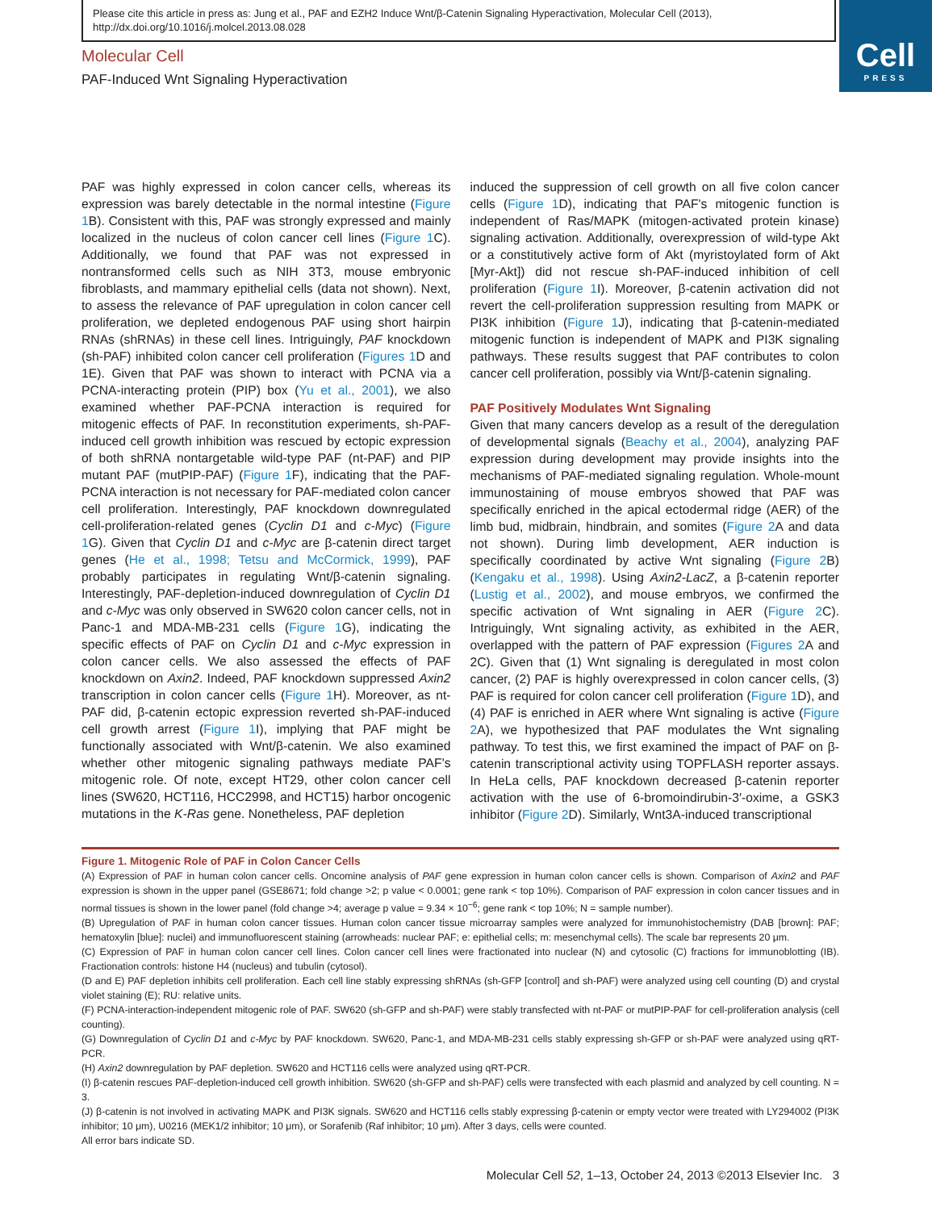Please cite this article in press as: Jung et al., PAF and EZH2 Induce Wnt/β-Catenin Signaling Hyperactivation, Molecular Cell (2013), http://dx.doi.org/10.1016/j.molcel.2013.08.028
Cell
PRESS
Molecular Cell
PAF-Induced Wnt Signaling Hyperactivation
PAF was highly expressed in colon cancer cells, whereas its expression was barely detectable in the normal intestine (Figure 1 B). Consistent with this, PAF was strongly expressed and mainly localized in the nucleus of colon cancer cell lines (Figure 1 C). Additionally, we found that PAF was not expressed in nontransformed cells such as NIH 3T3, mouse embryonic fibroblasts, and mammary epithelial cells (data not shown). Next, to assess the relevance of PAF upregulation in colon cancer cell proliferation, we depleted endogenous PAF using short hairpin RNAs (shRNAs) in these cell lines. Intriguingly, PAF knockdown (sh-PAF) inhibited colon cancer cell proliferation (Figures 1 D and 1E). Given that PAF was shown to interact with PCNA via a PCNA-interacting protein (PIP) box (Yu et al., 2001), we also examined whether PAF-PCNA interaction is required for mitogenic effects of PAF. In reconstitution experiments, sh-PAF-induced cell growth inhibition was rescued by ectopic expression of both shRNA nontargetable wild-type PAF (nt-PAF) and PIP mutant PAF (mutPIP-PAF) (Figure 1 F), indicating that the PAF-PCNA interaction is not necessary for PAF-mediated colon cancer cell proliferation. Interestingly, PAF knockdown downregulated cell-proliferation-related genes (Cyclin D1 and c-Myc) (Figure 1 G). Given that Cyclin D1 and c-Myc are β-catenin direct target genes (He et al., 1998; Tetsu and McCormick, 1999), PAF probably participates in regulating Wnt/β-catenin signaling. Interestingly, PAF-depletion-induced downregulation of Cyclin D1 and c-Myc was only observed in SW620 colon cancer cells, not in Panc-1 and MDA-MB-231 cells (Figure 1 G), indicating the specific effects of PAF on Cyclin D1 and c-Myc expression in colon cancer cells. We also assessed the effects of PAF knockdown on Axin2. Indeed, PAF knockdown suppressed Axin2 transcription in colon cancer cells (Figure 1 H). Moreover, as nt-PAF did, β-catenin ectopic expression reverted sh-PAF-induced cell growth arrest (Figure 1 I), implying that PAF might be functionally associated with Wnt/β-catenin. We also examined whether other mitogenic signaling pathways mediate PAF's mitogenic role. Of note, except HT29, other colon cancer cell lines (SW620, HCT116, HCC2998, and HCT15) harbor oncogenic mutations in the K-Ras gene. Nonetheless, PAF depletion
induced the suppression of cell growth on all five colon cancer cells (Figure 1 D), indicating that PAF's mitogenic function is independent of Ras/MAPK (mitogen-activated protein kinase) signaling activation. Additionally, overexpression of wild-type Akt or a constitutively active form of Akt (myristoylated form of Akt [Myr-Akt]) did not rescue sh-PAF-induced inhibition of cell proliferation (Figure 1 I). Moreover, β-catenin activation did not revert the cell-proliferation suppression resulting from MAPK or PI3K inhibition (Figure 1 J), indicating that β-catenin-mediated mitogenic function is independent of MAPK and PI3K signaling pathways. These results suggest that PAF contributes to colon cancer cell proliferation, possibly via Wnt/β-catenin signaling.
PAF Positively Modulates Wnt Signaling
Given that many cancers develop as a result of the deregulation of developmental signals (Beachy et al., 2004), analyzing PAF expression during development may provide insights into the mechanisms of PAF-mediated signaling regulation. Whole-mount immunostaining of mouse embryos showed that PAF was specifically enriched in the apical ectodermal ridge (AER) of the limb bud, midbrain, hindbrain, and somites (Figure 2 A and data not shown). During limb development, AER induction is specifically coordinated by active Wnt signaling (Figure 2 B)(Kengaku et al., 1998). Using Axin2-LacZ, a β-catenin reporter (Lustig et al., 2002), and mouse embryos, we confirmed the specific activation of Wnt signaling in AER (Figure 2 C). Intriguingly, Wnt signaling activity, as exhibited in the AER, overlapped with the pattern of PAF expression (Figures 2 A and 2C). Given that (1) Wnt signaling is deregulated in most colon cancer, (2) PAF is highly overexpressed in colon cancer cells, (3) PAF is required for colon cancer cell proliferation (Figure 1 D), and (4) PAF is enriched in AER where Wnt signaling is active (Figure 2 A), we hypothesized that PAF modulates the Wnt signaling pathway. To test this, we first examined the impact of PAF on β-catenin transcriptional activity using TOPFLASH reporter assays. In HeLa cells, PAF knockdown decreased β-catenin reporter activation with the use of 6-bromoindirubin-3′-oxime, a GSK3 inhibitor (Figure 2 D). Similarly, Wnt3A-induced transcriptional
Figure 1. Mitogenic Role of PAF in Colon Cancer Cells
(A) Expression of PAF in human colon cancer cells. Oncomine analysis of PAF gene expression in human colon cancer cells is shown. Comparison of Axin2 and PAF expression is shown in the upper panel (GSE8671; fold change >2; p value < 0.0001; gene rank < top 10%). Comparison of PAF expression in colon cancer tissues and in normal tissues is shown in the lower panel (fold change >4; average p value = 9.34 × 10<sup>−6</sup>; gene rank < top 10%; N = sample number).
(B) Upregulation of PAF in human colon cancer tissues. Human colon cancer tissue microarray samples were analyzed for immunohistochemistry (DAB [brown]: PAF; hematoxylin [blue]: nuclei) and immunofluorescent staining (arrowheads: nuclear PAF; e: epithelial cells; m: mesenchymal cells). The scale bar represents 20 μm.
(C) Expression of PAF in human colon cancer cell lines. Colon cancer cell lines were fractionated into nuclear (N) and cytosolic (C) fractions for immunoblotting (IB). Fractionation controls: histone H4 (nucleus) and tubulin (cytosol).
(D and E) PAF depletion inhibits cell proliferation. Each cell line stably expressing shRNAs (sh-GFP [control] and sh-PAF) were analyzed using cell counting (D) and crystal violet staining (E); RU: relative units.
(F) PCNA-interaction-independent mitogenic role of PAF. SW620 (sh-GFP and sh-PAF) were stably transfected with nt-PAF or mutPIP-PAF for cell-proliferation analysis (cell counting).
(G) Downregulation of Cyclin D1 and c-Myc by PAF knockdown. SW620, Panc-1, and MDA-MB-231 cells stably expressing sh-GFP or sh-PAF were analyzed using qRT-PCR.
(H) Axin2 downregulation by PAF depletion. SW620 and HCT116 cells were analyzed using qRT-PCR.
(I) β-catenin rescues PAF-depletion-induced cell growth inhibition. SW620 (sh-GFP and sh-PAF) cells were transfected with each plasmid and analyzed by cell counting. N = 3.
(J) β-catenin is not involved in activating MAPK and PI3K signals. SW620 and HCT116 cells stably expressing β-catenin or empty vector were treated with LY294002 (PI3K inhibitor; 10 μm), U0216 (MEK1/2 inhibitor; 10 μm), or Sorafenib (Raf inhibitor; 10 μm). After 3 days, cells were counted.
All error bars indicate SD.
Molecular Cell 52, 1–13, October 24, 2013 ©2013 Elsevier Inc. 3